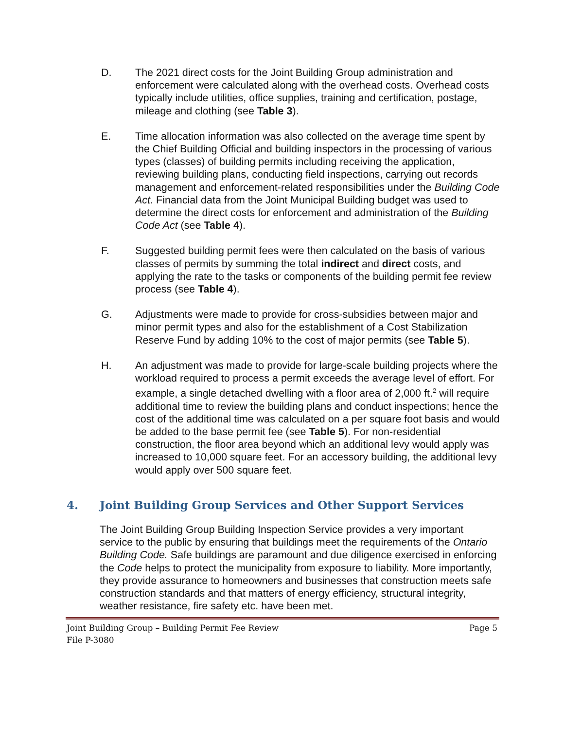D. The 2021 direct costs for the Joint Building Group administration and enforcement were calculated along with the overhead costs. Overhead costs typically include utilities, office supplies, training and certification, postage, mileage and clothing (see Table 3).
E. Time allocation information was also collected on the average time spent by the Chief Building Official and building inspectors in the processing of various types (classes) of building permits including receiving the application, reviewing building plans, conducting field inspections, carrying out records management and enforcement-related responsibilities under the Building Code Act. Financial data from the Joint Municipal Building budget was used to determine the direct costs for enforcement and administration of the Building Code Act (see Table 4).
F. Suggested building permit fees were then calculated on the basis of various classes of permits by summing the total indirect and direct costs, and applying the rate to the tasks or components of the building permit fee review process (see Table 4).
G. Adjustments were made to provide for cross-subsidies between major and minor permit types and also for the establishment of a Cost Stabilization Reserve Fund by adding 10% to the cost of major permits (see Table 5).
H. An adjustment was made to provide for large-scale building projects where the workload required to process a permit exceeds the average level of effort. For example, a single detached dwelling with a floor area of 2,000 ft.<sup>2</sup> will require additional time to review the building plans and conduct inspections; hence the cost of the additional time was calculated on a per square foot basis and would be added to the base permit fee (see Table 5). For non-residential construction, the floor area beyond which an additional levy would apply was increased to 10,000 square feet. For an accessory building, the additional levy would apply over 500 square feet.
4. Joint Building Group Services and Other Support Services
The Joint Building Group Building Inspection Service provides a very important service to the public by ensuring that buildings meet the requirements of the Ontario Building Code. Safe buildings are paramount and due diligence exercised in enforcing the Code helps to protect the municipality from exposure to liability. More importantly, they provide assurance to homeowners and businesses that construction meets safe construction standards and that matters of energy efficiency, structural integrity, weather resistance, fire safety etc. have been met.
Joint Building Group – Building Permit Fee Review
File P-3080
Page 5